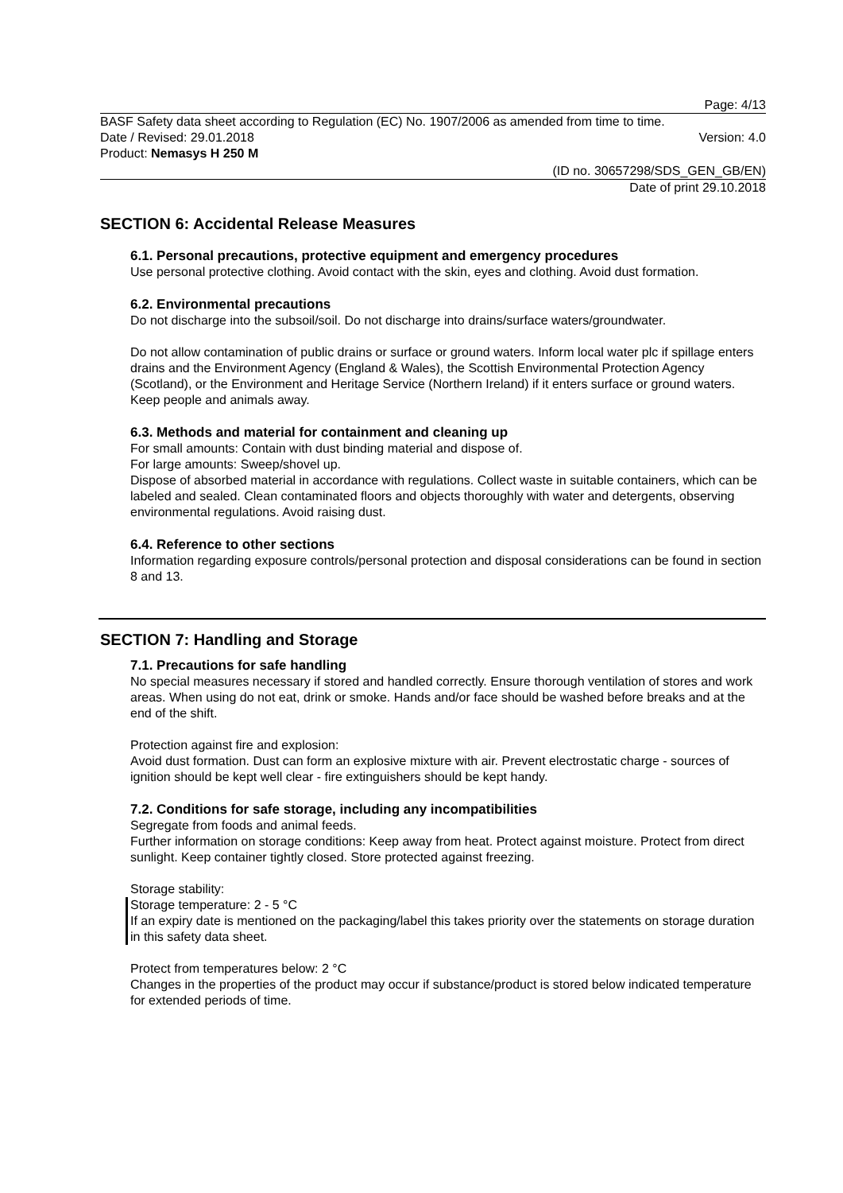Page: 4/13
BASF Safety data sheet according to Regulation (EC) No. 1907/2006 as amended from time to time.
Date / Revised: 29.01.2018 Version: 4.0
Product: Nemasys H 250 M
(ID no. 30657298/SDS_GEN_GB/EN)
Date of print 29.10.2018
SECTION 6: Accidental Release Measures
6.1. Personal precautions, protective equipment and emergency procedures
Use personal protective clothing. Avoid contact with the skin, eyes and clothing. Avoid dust formation.
6.2. Environmental precautions
Do not discharge into the subsoil/soil. Do not discharge into drains/surface waters/groundwater.
Do not allow contamination of public drains or surface or ground waters. Inform local water plc if spillage enters drains and the Environment Agency (England & Wales), the Scottish Environmental Protection Agency (Scotland), or the Environment and Heritage Service (Northern Ireland) if it enters surface or ground waters. Keep people and animals away.
6.3. Methods and material for containment and cleaning up
For small amounts: Contain with dust binding material and dispose of.
For large amounts: Sweep/shovel up.
Dispose of absorbed material in accordance with regulations. Collect waste in suitable containers, which can be labeled and sealed. Clean contaminated floors and objects thoroughly with water and detergents, observing environmental regulations. Avoid raising dust.
6.4. Reference to other sections
Information regarding exposure controls/personal protection and disposal considerations can be found in section 8 and 13.
SECTION 7: Handling and Storage
7.1. Precautions for safe handling
No special measures necessary if stored and handled correctly. Ensure thorough ventilation of stores and work areas. When using do not eat, drink or smoke. Hands and/or face should be washed before breaks and at the end of the shift.
Protection against fire and explosion:
Avoid dust formation. Dust can form an explosive mixture with air. Prevent electrostatic charge - sources of ignition should be kept well clear - fire extinguishers should be kept handy.
7.2. Conditions for safe storage, including any incompatibilities
Segregate from foods and animal feeds.
Further information on storage conditions: Keep away from heat. Protect against moisture. Protect from direct sunlight. Keep container tightly closed. Store protected against freezing.
Storage stability:
Storage temperature: 2 - 5 °C
If an expiry date is mentioned on the packaging/label this takes priority over the statements on storage duration in this safety data sheet.
Protect from temperatures below: 2 °C
Changes in the properties of the product may occur if substance/product is stored below indicated temperature for extended periods of time.